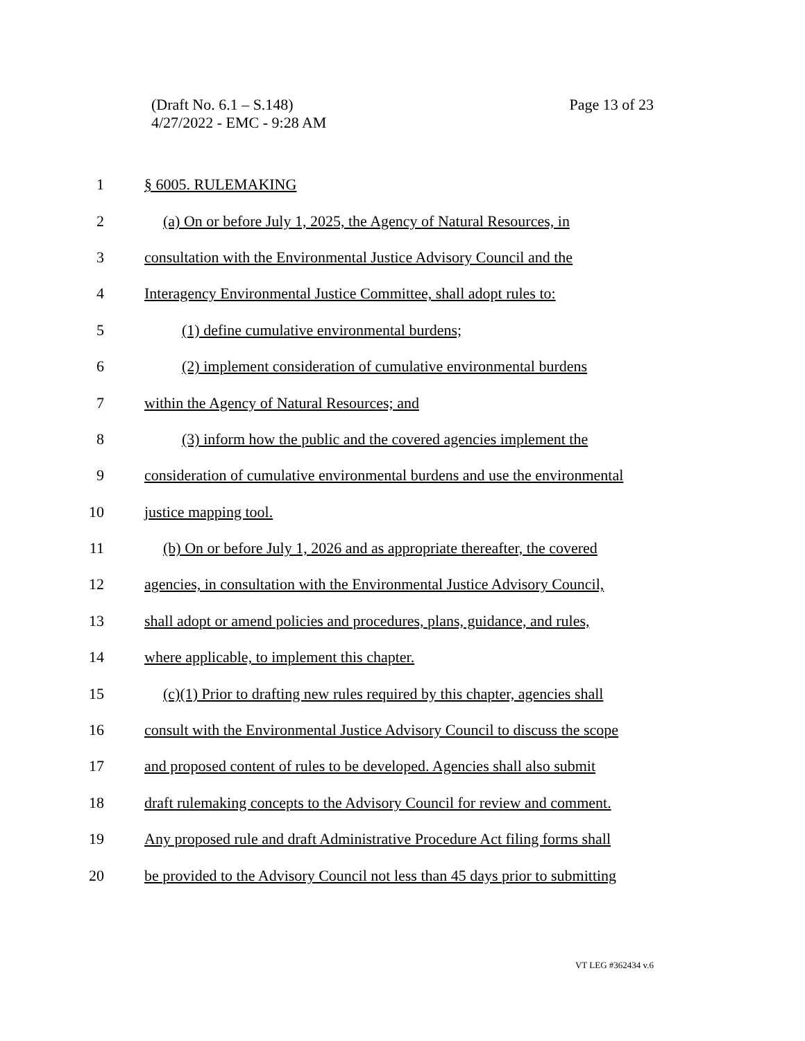Page 13 of 23 (Draft No. 6.1 – S.148)
4/27/2022 - EMC - 9:28 AM
1 § 6005. RULEMAKING
2 (a) On or before July 1, 2025, the Agency of Natural Resources, in
3 consultation with the Environmental Justice Advisory Council and the
4 Interagency Environmental Justice Committee, shall adopt rules to:
5 (1) define cumulative environmental burdens;
6 (2) implement consideration of cumulative environmental burdens
7 within the Agency of Natural Resources; and
8 (3) inform how the public and the covered agencies implement the
9 consideration of cumulative environmental burdens and use the environmental
10 justice mapping tool.
11 (b) On or before July 1, 2026 and as appropriate thereafter, the covered
12 agencies, in consultation with the Environmental Justice Advisory Council,
13 shall adopt or amend policies and procedures, plans, guidance, and rules,
14 where applicable, to implement this chapter.
15 (c)(1) Prior to drafting new rules required by this chapter, agencies shall
16 consult with the Environmental Justice Advisory Council to discuss the scope
17 and proposed content of rules to be developed. Agencies shall also submit
18 draft rulemaking concepts to the Advisory Council for review and comment.
19 Any proposed rule and draft Administrative Procedure Act filing forms shall
20 be provided to the Advisory Council not less than 45 days prior to submitting
VT LEG #362434 v.6